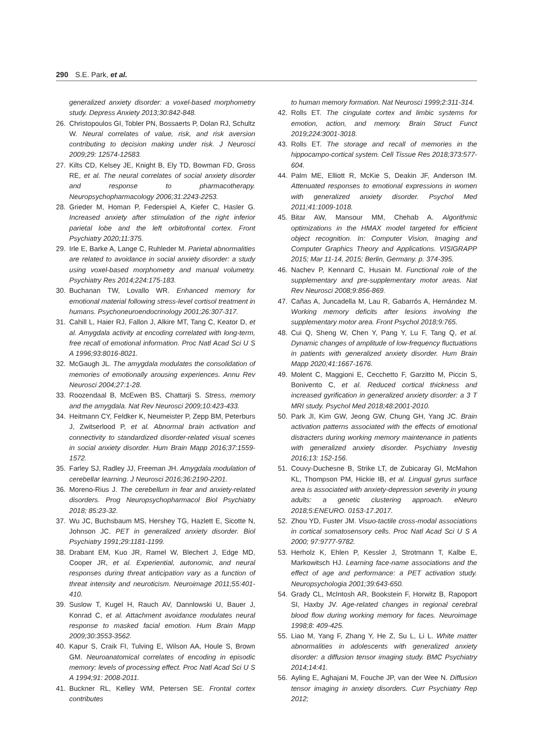290 S.E. Park, et al.
generalized anxiety disorder: a voxel-based morphometry study. Depress Anxiety 2013;30:842-848.
26. Christopoulos GI, Tobler PN, Bossaerts P, Dolan RJ, Schultz W. Neural correlates of value, risk, and risk aversion contributing to decision making under risk. J Neurosci 2009;29: 12574-12583.
27. Kilts CD, Kelsey JE, Knight B, Ely TD, Bowman FD, Gross RE, et al. The neural correlates of social anxiety disorder and response to pharmacotherapy. Neuropsychopharmacology 2006;31:2243-2253.
28. Grieder M, Homan P, Federspiel A, Kiefer C, Hasler G. Increased anxiety after stimulation of the right inferior parietal lobe and the left orbitofrontal cortex. Front Psychiatry 2020;11:375.
29. Irle E, Barke A, Lange C, Ruhleder M. Parietal abnormalities are related to avoidance in social anxiety disorder: a study using voxel-based morphometry and manual volumetry. Psychiatry Res 2014;224:175-183.
30. Buchanan TW, Lovallo WR. Enhanced memory for emotional material following stress-level cortisol treatment in humans. Psychoneuroendocrinology 2001;26:307-317.
31. Cahill L, Haier RJ, Fallon J, Alkire MT, Tang C, Keator D, et al. Amygdala activity at encoding correlated with long-term, free recall of emotional information. Proc Natl Acad Sci U S A 1996;93:8016-8021.
32. McGaugh JL. The amygdala modulates the consolidation of memories of emotionally arousing experiences. Annu Rev Neurosci 2004;27:1-28.
33. Roozendaal B, McEwen BS, Chattarji S. Stress, memory and the amygdala. Nat Rev Neurosci 2009;10:423-433.
34. Heitmann CY, Feldker K, Neumeister P, Zepp BM, Peterburs J, Zwitserlood P, et al. Abnormal brain activation and connectivity to standardized disorder-related visual scenes in social anxiety disorder. Hum Brain Mapp 2016;37:1559-1572.
35. Farley SJ, Radley JJ, Freeman JH. Amygdala modulation of cerebellar learning. J Neurosci 2016;36:2190-2201.
36. Moreno-Rius J. The cerebellum in fear and anxiety-related disorders. Prog Neuropsychopharmacol Biol Psychiatry 2018; 85:23-32.
37. Wu JC, Buchsbaum MS, Hershey TG, Hazlett E, Sicotte N, Johnson JC. PET in generalized anxiety disorder. Biol Psychiatry 1991;29:1181-1199.
38. Drabant EM, Kuo JR, Ramel W, Blechert J, Edge MD, Cooper JR, et al. Experiential, autonomic, and neural responses during threat anticipation vary as a function of threat intensity and neuroticism. Neuroimage 2011;55:401-410.
39. Suslow T, Kugel H, Rauch AV, Dannlowski U, Bauer J, Konrad C, et al. Attachment avoidance modulates neural response to masked facial emotion. Hum Brain Mapp 2009;30:3553-3562.
40. Kapur S, Craik FI, Tulving E, Wilson AA, Houle S, Brown GM. Neuroanatomical correlates of encoding in episodic memory: levels of processing effect. Proc Natl Acad Sci U S A 1994;91: 2008-2011.
41. Buckner RL, Kelley WM, Petersen SE. Frontal cortex contributes
to human memory formation. Nat Neurosci 1999;2:311-314.
42. Rolls ET. The cingulate cortex and limbic systems for emotion, action, and memory. Brain Struct Funct 2019;224:3001-3018.
43. Rolls ET. The storage and recall of memories in the hippocampo-cortical system. Cell Tissue Res 2018;373:577-604.
44. Palm ME, Elliott R, McKie S, Deakin JF, Anderson IM. Attenuated responses to emotional expressions in women with generalized anxiety disorder. Psychol Med 2011;41:1009-1018.
45. Bitar AW, Mansour MM, Chehab A. Algorithmic optimizations in the HMAX model targeted for efficient object recognition. In: Computer Vision, Imaging and Computer Graphics Theory and Applications. VISIGRAPP 2015; Mar 11-14, 2015; Berlin, Germany. p. 374-395.
46. Nachev P, Kennard C, Husain M. Functional role of the supplementary and pre-supplementary motor areas. Nat Rev Neurosci 2008;9:856-869.
47. Cañas A, Juncadella M, Lau R, Gabarrós A, Hernández M. Working memory deficits after lesions involving the supplementary motor area. Front Psychol 2018;9:765.
48. Cui Q, Sheng W, Chen Y, Pang Y, Lu F, Tang Q, et al. Dynamic changes of amplitude of low-frequency fluctuations in patients with generalized anxiety disorder. Hum Brain Mapp 2020;41:1667-1676.
49. Molent C, Maggioni E, Cecchetto F, Garzitto M, Piccin S, Bonivento C, et al. Reduced cortical thickness and increased gyrification in generalized anxiety disorder: a 3 T MRI study. Psychol Med 2018;48:2001-2010.
50. Park JI, Kim GW, Jeong GW, Chung GH, Yang JC. Brain activation patterns associated with the effects of emotional distracters during working memory maintenance in patients with generalized anxiety disorder. Psychiatry Investig 2016;13: 152-156.
51. Couvy-Duchesne B, Strike LT, de Zubicaray GI, McMahon KL, Thompson PM, Hickie IB, et al. Lingual gyrus surface area is associated with anxiety-depression severity in young adults: a genetic clustering approach. eNeuro 2018;5:ENEURO. 0153-17.2017.
52. Zhou YD, Fuster JM. Visuo-tactile cross-modal associations in cortical somatosensory cells. Proc Natl Acad Sci U S A 2000; 97:9777-9782.
53. Herholz K, Ehlen P, Kessler J, Strotmann T, Kalbe E, Markowitsch HJ. Learning face-name associations and the effect of age and performance: a PET activation study. Neuropsychologia 2001;39:643-650.
54. Grady CL, McIntosh AR, Bookstein F, Horwitz B, Rapoport SI, Haxby JV. Age-related changes in regional cerebral blood flow during working memory for faces. Neuroimage 1998;8: 409-425.
55. Liao M, Yang F, Zhang Y, He Z, Su L, Li L. White matter abnormalities in adolescents with generalized anxiety disorder: a diffusion tensor imaging study. BMC Psychiatry 2014;14:41.
56. Ayling E, Aghajani M, Fouche JP, van der Wee N. Diffusion tensor imaging in anxiety disorders. Curr Psychiatry Rep 2012;